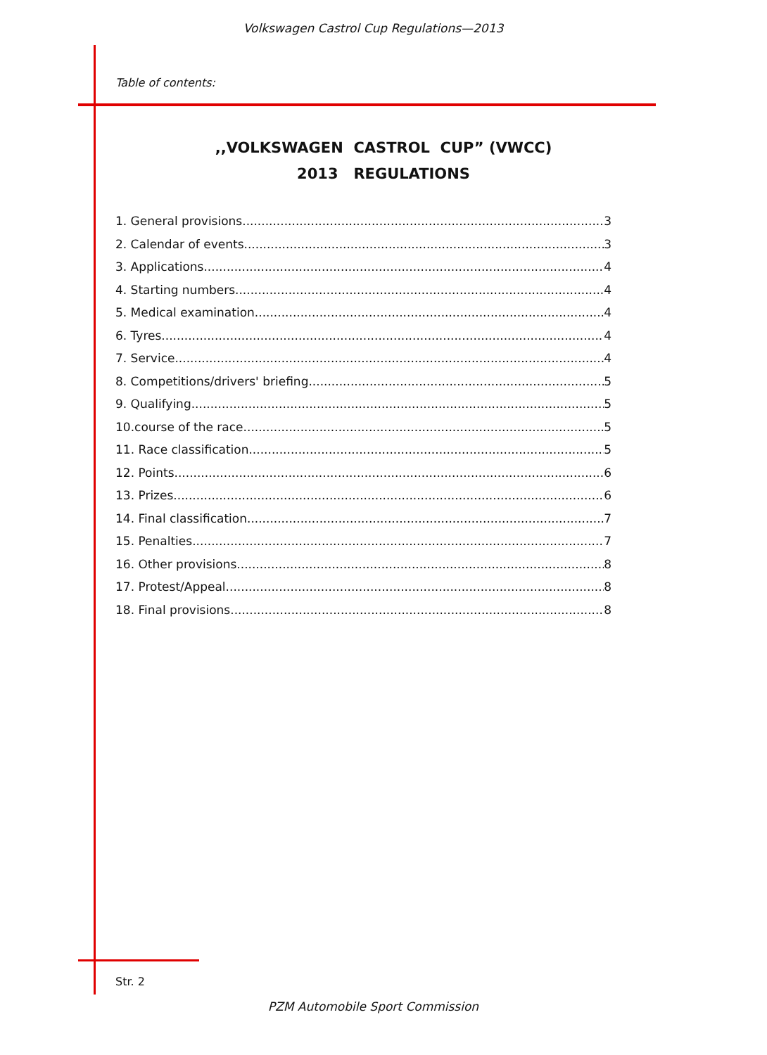Volkswagen Castrol Cup Regulations—2013
Table of contents:
,,VOLKSWAGEN CASTROL CUP” (VWCC) 2013 REGULATIONS
1. General provisions 3
2. Calendar of events 3
3. Applications 4
4. Starting numbers 4
5. Medical examination 4
6. Tyres 4
7. Service 4
8. Competitions/drivers' briefing 5
9. Qualifying 5
10.course of the race 5
11. Race classification 5
12. Points 6
13. Prizes 6
14. Final classification 7
15. Penalties 7
16. Other provisions 8
17. Protest/Appeal 8
18. Final provisions 8
Str. 2
PZM Automobile Sport Commission